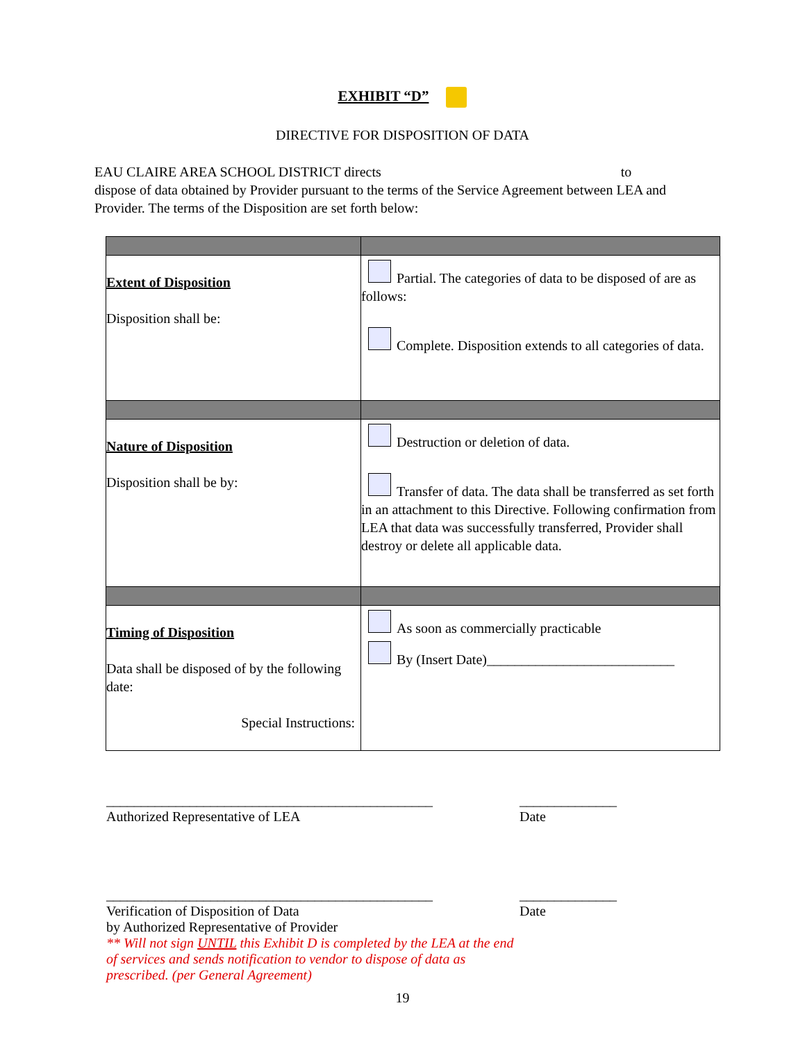EXHIBIT “D”
DIRECTIVE FOR DISPOSITION OF DATA
EAU CLAIRE AREA SCHOOL DISTRICT directs to
dispose of data obtained by Provider pursuant to the terms of the Service Agreement between LEA and Provider. The terms of the Disposition are set forth below:
| Extent of Disposition Disposition shall be: | Partial. The categories of data to be disposed of are as follows: Complete. Disposition extends to all categories of data. |
| Nature of Disposition Disposition shall be by: | Destruction or deletion of data. Transfer of data. The data shall be transferred as set forth in an attachment to this Directive. Following confirmation from LEA that data was successfully transferred, Provider shall destroy or delete all applicable data. |
| Timing of Disposition Data shall be disposed of by the following date: Special Instructions: | As soon as commercially practicable By (Insert Date)___________________________ |
_______________________________________________
Authorized Representative of LEA
______________
Date
_______________________________________________
Verification of Disposition of Data
by Authorized Representative of Provider
** Will not sign UNTIL this Exhibit D is completed by the LEA at the end of services and sends notification to vendor to dispose of data as prescribed. (per General Agreement)
______________
Date
19